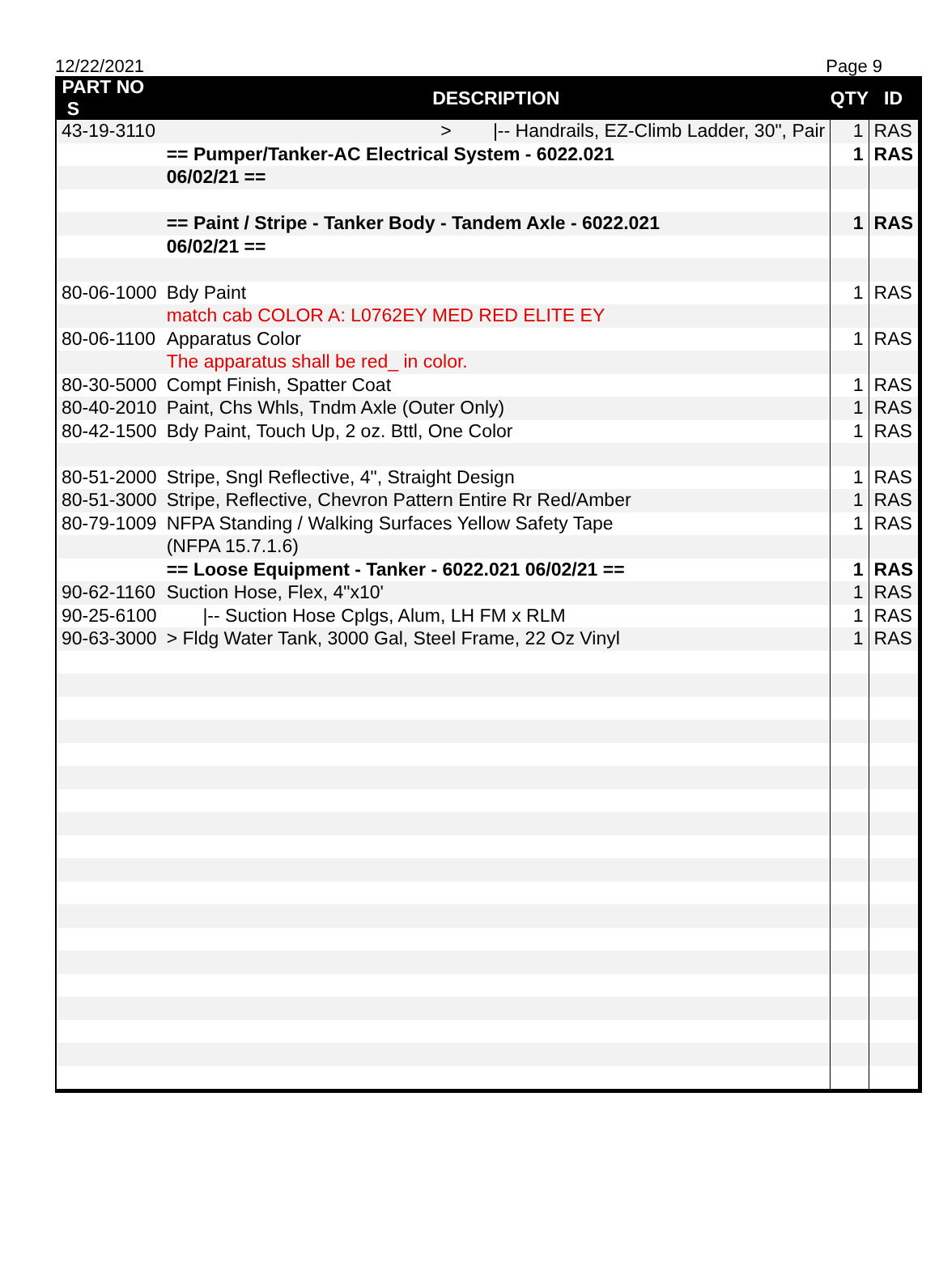12/22/2021 Page 9
| PART NO S | DESCRIPTION | QTY | ID |
| --- | --- | --- | --- |
| 43-19-3110 | > /-- Handrails, EZ-Climb Ladder, 30", Pair | 1 | RAS |
| | == Pumper/Tanker-AC Electrical System - 6022.021 | 1 | RAS |
| | 06/02/21 == | | |
| | == Paint / Stripe - Tanker Body - Tandem Axle - 6022.021 | 1 | RAS |
| | 06/02/21 == | | |
| 80-06-1000 | Bdy Paint | 1 | RAS |
| | match cab COLOR A: L0762EY MED RED ELITE EY | | |
| 80-06-1100 | Apparatus Color | 1 | RAS |
| | The apparatus shall be red_ in color. | | |
| 80-30-5000 | Compt Finish, Spatter Coat | 1 | RAS |
| 80-40-2010 | Paint, Chs Whls, Tndm Axle (Outer Only) | 1 | RAS |
| 80-42-1500 | Bdy Paint, Touch Up, 2 oz. Bttl, One Color | 1 | RAS |
| 80-51-2000 | Stripe, Sngl Reflective, 4", Straight Design | 1 | RAS |
| 80-51-3000 | Stripe, Reflective, Chevron Pattern Entire Rr Red/Amber | 1 | RAS |
| 80-79-1009 | NFPA Standing / Walking Surfaces Yellow Safety Tape | 1 | RAS |
| | (NFPA 15.7.1.6) | | |
| | == Loose Equipment - Tanker - 6022.021 06/02/21 == | 1 | RAS |
| 90-62-1160 | Suction Hose, Flex, 4"x10' | 1 | RAS |
| 90-25-6100 | /-- Suction Hose Cplgs, Alum, LH FM x RLM | 1 | RAS |
| 90-63-3000 | > Fldg Water Tank, 3000 Gal, Steel Frame, 22 Oz Vinyl | 1 | RAS |